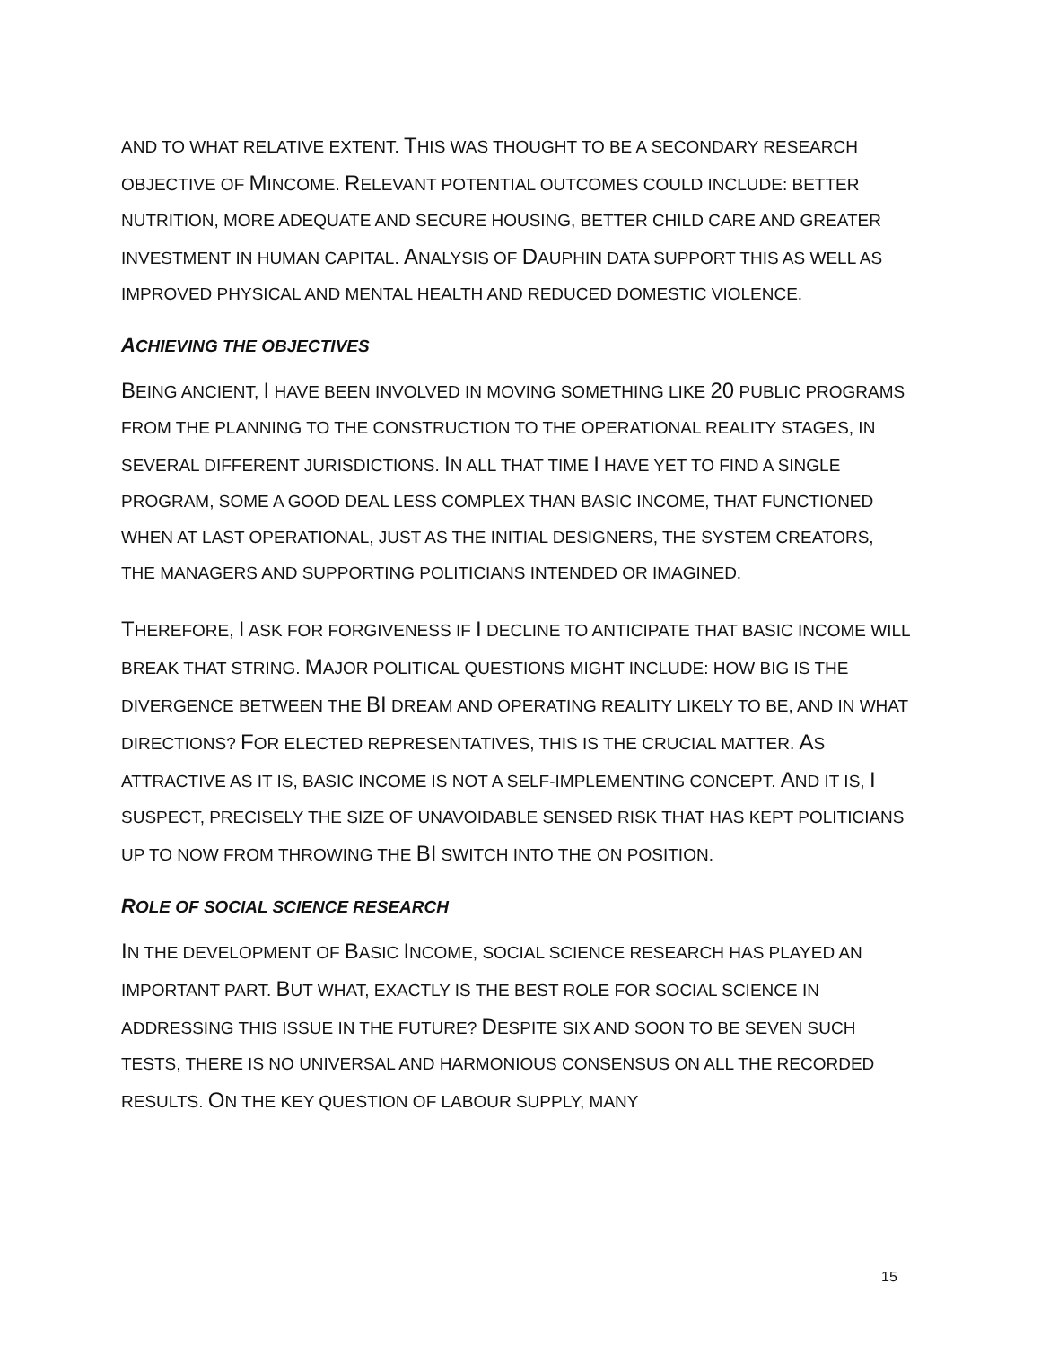AND TO WHAT RELATIVE EXTENT. THIS WAS THOUGHT TO BE A SECONDARY RESEARCH OBJECTIVE OF MINCOME. RELEVANT POTENTIAL OUTCOMES COULD INCLUDE: BETTER NUTRITION, MORE ADEQUATE AND SECURE HOUSING, BETTER CHILD CARE AND GREATER INVESTMENT IN HUMAN CAPITAL. ANALYSIS OF DAUPHIN DATA SUPPORT THIS AS WELL AS IMPROVED PHYSICAL AND MENTAL HEALTH AND REDUCED DOMESTIC VIOLENCE.
ACHIEVING THE OBJECTIVES
BEING ANCIENT, I HAVE BEEN INVOLVED IN MOVING SOMETHING LIKE 20 PUBLIC PROGRAMS FROM THE PLANNING TO THE CONSTRUCTION TO THE OPERATIONAL REALITY STAGES, IN SEVERAL DIFFERENT JURISDICTIONS. IN ALL THAT TIME I HAVE YET TO FIND A SINGLE PROGRAM, SOME A GOOD DEAL LESS COMPLEX THAN BASIC INCOME, THAT FUNCTIONED WHEN AT LAST OPERATIONAL, JUST AS THE INITIAL DESIGNERS, THE SYSTEM CREATORS, THE MANAGERS AND SUPPORTING POLITICIANS INTENDED OR IMAGINED.
THEREFORE, I ASK FOR FORGIVENESS IF I DECLINE TO ANTICIPATE THAT BASIC INCOME WILL BREAK THAT STRING. MAJOR POLITICAL QUESTIONS MIGHT INCLUDE: HOW BIG IS THE DIVERGENCE BETWEEN THE BI DREAM AND OPERATING REALITY LIKELY TO BE, AND IN WHAT DIRECTIONS? FOR ELECTED REPRESENTATIVES, THIS IS THE CRUCIAL MATTER. AS ATTRACTIVE AS IT IS, BASIC INCOME IS NOT A SELF-IMPLEMENTING CONCEPT. AND IT IS, I SUSPECT, PRECISELY THE SIZE OF UNAVOIDABLE SENSED RISK THAT HAS KEPT POLITICIANS UP TO NOW FROM THROWING THE BI SWITCH INTO THE ON POSITION.
ROLE OF SOCIAL SCIENCE RESEARCH
IN THE DEVELOPMENT OF BASIC INCOME, SOCIAL SCIENCE RESEARCH HAS PLAYED AN IMPORTANT PART. BUT WHAT, EXACTLY IS THE BEST ROLE FOR SOCIAL SCIENCE IN ADDRESSING THIS ISSUE IN THE FUTURE? DESPITE SIX AND SOON TO BE SEVEN SUCH TESTS, THERE IS NO UNIVERSAL AND HARMONIOUS CONSENSUS ON ALL THE RECORDED RESULTS. ON THE KEY QUESTION OF LABOUR SUPPLY, MANY
15